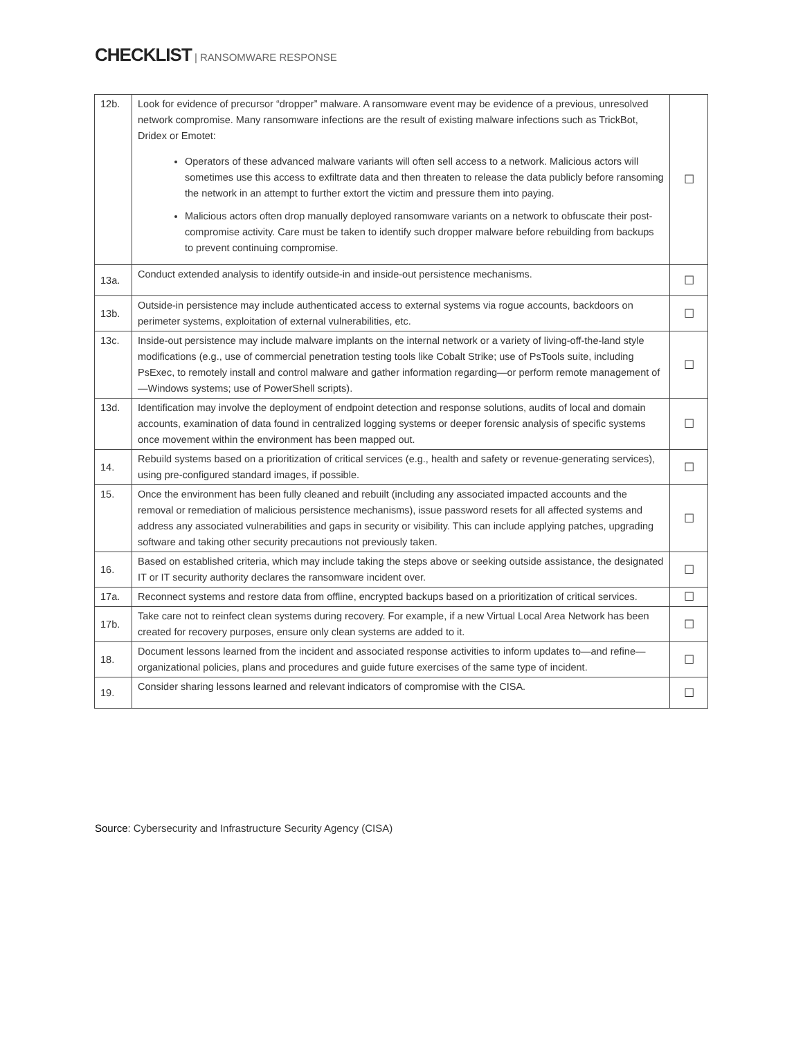CHECKLIST | RANSOMWARE RESPONSE
| 12b. | Look for evidence of precursor “dropper” malware. A ransomware event may be evidence of a previous, unresolved network compromise. Many ransomware infections are the result of existing malware infections such as TrickBot, Dridex or Emotet: Operators of these advanced malware variants will often sell access to a network. Malicious actors will sometimes use this access to exfiltrate data and then threaten to release the data publicly before ransoming the network in an attempt to further extort the victim and pressure them into paying. Malicious actors often drop manually deployed ransomware variants on a network to obfuscate their post-compromise activity. Care must be taken to identify such dropper malware before rebuilding from backups to prevent continuing compromise. | ☐ |
| 13a. | Conduct extended analysis to identify outside-in and inside-out persistence mechanisms. | ☐ |
| 13b. | Outside-in persistence may include authenticated access to external systems via rogue accounts, backdoors on perimeter systems, exploitation of external vulnerabilities, etc. | ☐ |
| 13c. | Inside-out persistence may include malware implants on the internal network or a variety of living-off-the-land style modifications (e.g., use of commercial penetration testing tools like Cobalt Strike; use of PsTools suite, including PsExec, to remotely install and control malware and gather information regarding—or perform remote management of—Windows systems; use of PowerShell scripts). | ☐ |
| 13d. | Identification may involve the deployment of endpoint detection and response solutions, audits of local and domain accounts, examination of data found in centralized logging systems or deeper forensic analysis of specific systems once movement within the environment has been mapped out. | ☐ |
| 14. | Rebuild systems based on a prioritization of critical services (e.g., health and safety or revenue-generating services), using pre-configured standard images, if possible. | ☐ |
| 15. | Once the environment has been fully cleaned and rebuilt (including any associated impacted accounts and the removal or remediation of malicious persistence mechanisms), issue password resets for all affected systems and address any associated vulnerabilities and gaps in security or visibility. This can include applying patches, upgrading software and taking other security precautions not previously taken. | ☐ |
| 16. | Based on established criteria, which may include taking the steps above or seeking outside assistance, the designated IT or IT security authority declares the ransomware incident over. | ☐ |
| 17a. | Reconnect systems and restore data from offline, encrypted backups based on a prioritization of critical services. | ☐ |
| 17b. | Take care not to reinfect clean systems during recovery. For example, if a new Virtual Local Area Network has been created for recovery purposes, ensure only clean systems are added to it. | ☐ |
| 18. | Document lessons learned from the incident and associated response activities to inform updates to—and refine—organizational policies, plans and procedures and guide future exercises of the same type of incident. | ☐ |
| 19. | Consider sharing lessons learned and relevant indicators of compromise with the CISA. | ☐ |
Source: Cybersecurity and Infrastructure Security Agency (CISA)